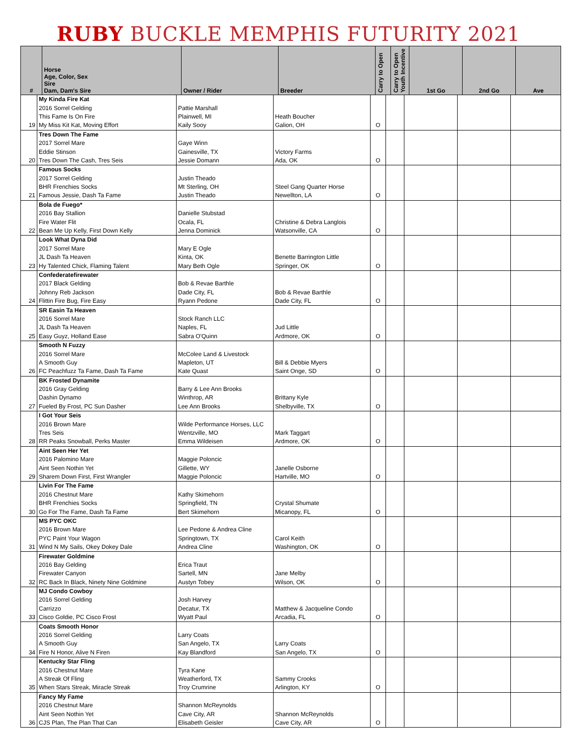RUBY BUCKLE MEMPHIS FUTURITY 2021
| # | Horse Age, Color, Sex Sire Dam, Dam's Sire | Owner / Rider | Breeder | Carry to Open | Carry to Open Youth Incentive | 1st Go | 2nd Go | Ave |
| --- | --- | --- | --- | --- | --- | --- | --- | --- |
| | My Kinda Fire Kat | | | | | | | |
| | 2016 Sorrel Gelding | Pattie Marshall | | | | | | |
| | This Fame Is On Fire | Plainwell, MI | Heath Boucher | | | | | |
| 19 | My Miss Kit Kat, Moving Effort | Kaily Sooy | Galion, OH | O | | | | |
| | Tres Down The Fame | | | | | | | |
| | 2017 Sorrel Mare | Gaye Winn | | | | | | |
| | Eddie Stinson | Gainesville, TX | Victory Farms | | | | | |
| 20 | Tres Down The Cash, Tres Seis | Jessie Domann | Ada, OK | O | | | | |
| | Famous Socks | | | | | | | |
| | 2017 Sorrel Gelding | Justin Theado | | | | | | |
| | BHR Frenchies Socks | Mt Sterling, OH | Steel Gang Quarter Horse | | | | | |
| 21 | Famous Jessie, Dash Ta Fame | Justin Theado | Newellton, LA | O | | | | |
| | Bola de Fuego* | | | | | | | |
| | 2016 Bay Stallion | Danielle Stubstad | | | | | | |
| | Fire Water Flit | Ocala, FL | Christine & Debra Langlois | | | | | |
| 22 | Bean Me Up Kelly, First Down Kelly | Jenna Dominick | Watsonville, CA | O | | | | |
| | Look What Dyna Did | | | | | | | |
| | 2017 Sorrel Mare | Mary E Ogle | | | | | | |
| | JL Dash Ta Heaven | Kinta, OK | Benette Barrington Little | | | | | |
| 23 | Hy Talented Chick, Flaming Talent | Mary Beth Ogle | Springer, OK | O | | | | |
| | Confederatefirewater | | | | | | | |
| | 2017 Black Gelding | Bob & Revae Barthle | | | | | | |
| | Johnny Reb Jackson | Dade City, FL | Bob & Revae Barthle | | | | | |
| 24 | Flittin Fire Bug, Fire Easy | Ryann Pedone | Dade City, FL | O | | | | |
| | SR Easin Ta Heaven | | | | | | | |
| | 2016 Sorrel Mare | Stock Ranch LLC | | | | | | |
| | JL Dash Ta Heaven | Naples, FL | Jud Little | | | | | |
| 25 | Easy Guyz, Holland Ease | Sabra O'Quinn | Ardmore, OK | O | | | | |
| | Smooth N Fuzzy | | | | | | | |
| | 2016 Sorrel Mare | McColee Land & Livestock | | | | | | |
| | A Smooth Guy | Mapleton, UT | Bill & Debbie Myers | | | | | |
| 26 | FC Peachfuzz Ta Fame, Dash Ta Fame | Kate Quast | Saint Onge, SD | O | | | | |
| | BK Frosted Dynamite | | | | | | | |
| | 2016 Gray Gelding | Barry & Lee Ann Brooks | | | | | | |
| | Dashin Dynamo | Winthrop, AR | Brittany Kyle | | | | | |
| 27 | Fueled By Frost, PC Sun Dasher | Lee Ann Brooks | Shelbyville, TX | O | | | | |
| | I Got Your Seis | | | | | | | |
| | 2016 Brown Mare | Wilde Performance Horses, LLC | | | | | | |
| | Tres Seis | Wentzville, MO | Mark Taggart | | | | | |
| 28 | RR Peaks Snowball, Perks Master | Emma Wildeisen | Ardmore, OK | O | | | | |
| | Aint Seen Her Yet | | | | | | | |
| | 2016 Palomino Mare | Maggie Poloncic | | | | | | |
| | Aint Seen Nothin Yet | Gillette, WY | Janelle Osborne | | | | | |
| 29 | Sharem Down First, First Wrangler | Maggie Poloncic | Hartville, MO | O | | | | |
| | Livin For The Fame | | | | | | | |
| | 2016 Chestnut Mare | Kathy Skimehorn | | | | | | |
| | BHR Frenchies Socks | Springfield, TN | Crystal Shumate | | | | | |
| 30 | Go For The Fame, Dash Ta Fame | Bert Skimehorn | Micanopy, FL | O | | | | |
| | MS PYC OKC | | | | | | | |
| | 2016 Brown Mare | Lee Pedone & Andrea Cline | | | | | | |
| | PYC Paint Your Wagon | Springtown, TX | Carol Keith | | | | | |
| 31 | Wind N My Sails, Okey Dokey Dale | Andrea Cline | Washington, OK | O | | | | |
| | Firewater Goldmine | | | | | | | |
| | 2016 Bay Gelding | Erica Traut | | | | | | |
| | Firewater Canyon | Sartell, MN | Jane Melby | | | | | |
| 32 | RC Back In Black, Ninety Nine Goldmine | Austyn Tobey | Wilson, OK | O | | | | |
| | MJ Condo Cowboy | | | | | | | |
| | 2016 Sorrel Gelding | Josh Harvey | | | | | | |
| | Carrizzo | Decatur, TX | Matthew & Jacqueline Condo | | | | | |
| 33 | Cisco Goldie, PC Cisco Frost | Wyatt Paul | Arcadia, FL | O | | | | |
| | Coats Smooth Honor | | | | | | | |
| | 2016 Sorrel Gelding | Larry Coats | | | | | | |
| | A Smooth Guy | San Angelo, TX | Larry Coats | | | | | |
| 34 | Fire N Honor, Alive N Firen | Kay Blandford | San Angelo, TX | O | | | | |
| | Kentucky Star Fling | | | | | | | |
| | 2016 Chestnut Mare | Tyra Kane | | | | | | |
| | A Streak Of Fling | Weatherford, TX | Sammy Crooks | | | | | |
| 35 | When Stars Streak, Miracle Streak | Troy Crumrine | Arlington, KY | O | | | | |
| | Fancy My Fame | | | | | | | |
| | 2016 Chestnut Mare | Shannon McReynolds | | | | | | |
| | Aint Seen Nothin Yet | Cave City, AR | Shannon McReynolds | | | | | |
| 36 | CJS Plan, The Plan That Can | Elisabeth Geisler | Cave City, AR | O | | | | |